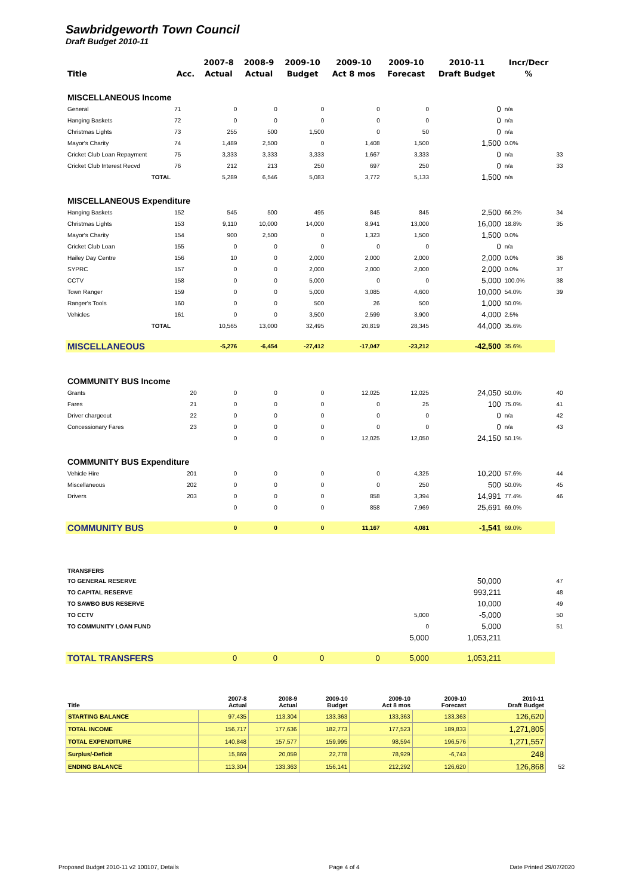Sawbridgeworth Town Council
Draft Budget 2010-11
| | | 2007-8 | 2008-9 | 2009-10 | 2009-10 | 2009-10 | 2010-11 | Incr/Decr | |
| --- | --- | --- | --- | --- | --- | --- | --- | --- | --- |
| Title | Acc. | Actual | Actual | Budget | Act 8 mos | Forecast | Draft Budget | % | |
| MISCELLANEOUS Income | | | | | | | | | |
| General | 71 | 0 | 0 | 0 | 0 | 0 | 0 | n/a | |
| Hanging Baskets | 72 | 0 | 0 | 0 | 0 | 0 | 0 | n/a | |
| Christmas Lights | 73 | 255 | 500 | 1,500 | 0 | 50 | 0 | n/a | |
| Mayor's Charity | 74 | 1,489 | 2,500 | 0 | 1,408 | 1,500 | 1,500 | 0.0% | |
| Cricket Club Loan Repayment | 75 | 3,333 | 3,333 | 3,333 | 1,667 | 3,333 | 0 | n/a | 33 |
| Cricket Club Interest Recvd | 76 | 212 | 213 | 250 | 697 | 250 | 0 | n/a | 33 |
| TOTAL | | 5,289 | 6,546 | 5,083 | 3,772 | 5,133 | 1,500 | n/a | |
| MISCELLANEOUS Expenditure | | | | | | | | | |
| Hanging Baskets | 152 | 545 | 500 | 495 | 845 | 845 | 2,500 | 66.2% | 34 |
| Christmas Lights | 153 | 9,110 | 10,000 | 14,000 | 8,941 | 13,000 | 16,000 | 18.8% | 35 |
| Mayor's Charity | 154 | 900 | 2,500 | 0 | 1,323 | 1,500 | 1,500 | 0.0% | |
| Cricket Club Loan | 155 | 0 | 0 | 0 | 0 | 0 | 0 | n/a | |
| Hailey Day Centre | 156 | 10 | 0 | 2,000 | 2,000 | 2,000 | 2,000 | 0.0% | 36 |
| SYPRC | 157 | 0 | 0 | 2,000 | 2,000 | 2,000 | 2,000 | 0.0% | 37 |
| CCTV | 158 | 0 | 0 | 5,000 | 0 | 0 | 5,000 | 100.0% | 38 |
| Town Ranger | 159 | 0 | 0 | 5,000 | 3,085 | 4,600 | 10,000 | 54.0% | 39 |
| Ranger's Tools | 160 | 0 | 0 | 500 | 26 | 500 | 1,000 | 50.0% | |
| Vehicles | 161 | 0 | 0 | 3,500 | 2,599 | 3,900 | 4,000 | 2.5% | |
| TOTAL | | 10,565 | 13,000 | 32,495 | 20,819 | 28,345 | 44,000 | 35.6% | |
| MISCELLANEOUS | | -5,276 | -6,454 | -27,412 | -17,047 | -23,212 | -42,500 | 35.6% | |
| COMMUNITY BUS Income | | | | | | | | | |
| Grants | 20 | 0 | 0 | 0 | 12,025 | 12,025 | 24,050 | 50.0% | 40 |
| Fares | 21 | 0 | 0 | 0 | 0 | 25 | 100 | 75.0% | 41 |
| Driver chargeout | 22 | 0 | 0 | 0 | 0 | 0 | 0 | n/a | 42 |
| Concessionary Fares | 23 | 0 | 0 | 0 | 0 | 0 | 0 | n/a | 43 |
| | | 0 | 0 | 0 | 12,025 | 12,050 | 24,150 | 50.1% | |
| COMMUNITY BUS Expenditure | | | | | | | | | |
| Vehicle Hire | 201 | 0 | 0 | 0 | 0 | 4,325 | 10,200 | 57.6% | 44 |
| Miscellaneous | 202 | 0 | 0 | 0 | 0 | 250 | 500 | 50.0% | 45 |
| Drivers | 203 | 0 | 0 | 0 | 858 | 3,394 | 14,991 | 77.4% | 46 |
| | | 0 | 0 | 0 | 858 | 7,969 | 25,691 | 69.0% | |
| COMMUNITY BUS | | 0 | 0 | 0 | 11,167 | 4,081 | -1,541 | 69.0% | |
| TRANSFERS | | | | | | | | | |
| TO GENERAL RESERVE | | | | | | | 50,000 | | 47 |
| TO CAPITAL RESERVE | | | | | | | 993,211 | | 48 |
| TO SAWBO BUS RESERVE | | | | | | | 10,000 | | 49 |
| TO CCTV | | | | | | 5,000 | -5,000 | | 50 |
| TO COMMUNITY LOAN FUND | | | | | | 0 | 5,000 | | 51 |
| | | | | | | 5,000 | 1,053,211 | | |
| TOTAL TRANSFERS | | 0 | 0 | 0 | 0 | 5,000 | 1,053,211 | | |
| Title | 2007-8 Actual | 2008-9 Actual | 2009-10 Budget | 2009-10 Act 8 mos | 2009-10 Forecast | 2010-11 Draft Budget | |
| STARTING BALANCE | 97,435 | 113,304 | 133,363 | 133,363 | 133,363 | 126,620 | |
| TOTAL INCOME | 156,717 | 177,636 | 182,773 | 177,523 | 189,833 | 1,271,805 | |
| TOTAL EXPENDITURE | 140,848 | 157,577 | 159,995 | 98,594 | 196,576 | 1,271,557 | |
| Surplus/-Deficit | 15,869 | 20,059 | 22,778 | 78,929 | -6,743 | 248 | |
| ENDING BALANCE | 113,304 | 133,363 | 156,141 | 212,292 | 126,620 | 126,868 | 52 |
Proposed Budget 2010-11 v2 100107, Details Page 4 of 4 Date Printed 29/07/2020